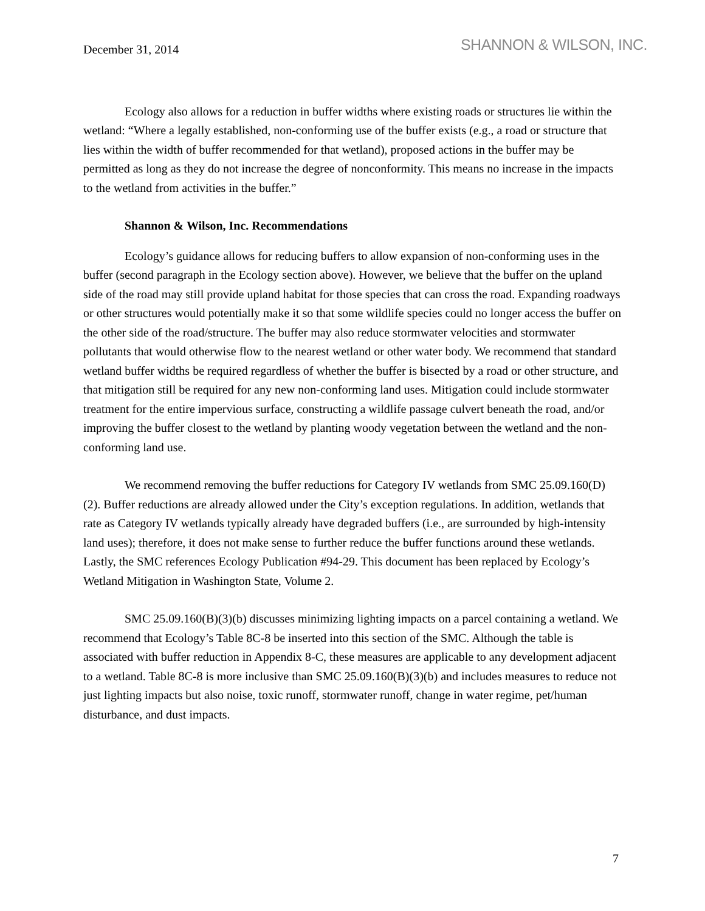December 31, 2014
SHANNON & WILSON, INC.
Ecology also allows for a reduction in buffer widths where existing roads or structures lie within the wetland: “Where a legally established, non-conforming use of the buffer exists (e.g., a road or structure that lies within the width of buffer recommended for that wetland), proposed actions in the buffer may be permitted as long as they do not increase the degree of nonconformity. This means no increase in the impacts to the wetland from activities in the buffer.”
Shannon & Wilson, Inc. Recommendations
Ecology’s guidance allows for reducing buffers to allow expansion of non-conforming uses in the buffer (second paragraph in the Ecology section above). However, we believe that the buffer on the upland side of the road may still provide upland habitat for those species that can cross the road. Expanding roadways or other structures would potentially make it so that some wildlife species could no longer access the buffer on the other side of the road/structure. The buffer may also reduce stormwater velocities and stormwater pollutants that would otherwise flow to the nearest wetland or other water body. We recommend that standard wetland buffer widths be required regardless of whether the buffer is bisected by a road or other structure, and that mitigation still be required for any new non-conforming land uses. Mitigation could include stormwater treatment for the entire impervious surface, constructing a wildlife passage culvert beneath the road, and/or improving the buffer closest to the wetland by planting woody vegetation between the wetland and the non-conforming land use.
We recommend removing the buffer reductions for Category IV wetlands from SMC 25.09.160(D)(2). Buffer reductions are already allowed under the City’s exception regulations. In addition, wetlands that rate as Category IV wetlands typically already have degraded buffers (i.e., are surrounded by high-intensity land uses); therefore, it does not make sense to further reduce the buffer functions around these wetlands. Lastly, the SMC references Ecology Publication #94-29. This document has been replaced by Ecology’s Wetland Mitigation in Washington State, Volume 2.
SMC 25.09.160(B)(3)(b) discusses minimizing lighting impacts on a parcel containing a wetland. We recommend that Ecology’s Table 8C-8 be inserted into this section of the SMC. Although the table is associated with buffer reduction in Appendix 8-C, these measures are applicable to any development adjacent to a wetland. Table 8C-8 is more inclusive than SMC 25.09.160(B)(3)(b) and includes measures to reduce not just lighting impacts but also noise, toxic runoff, stormwater runoff, change in water regime, pet/human disturbance, and dust impacts.
7